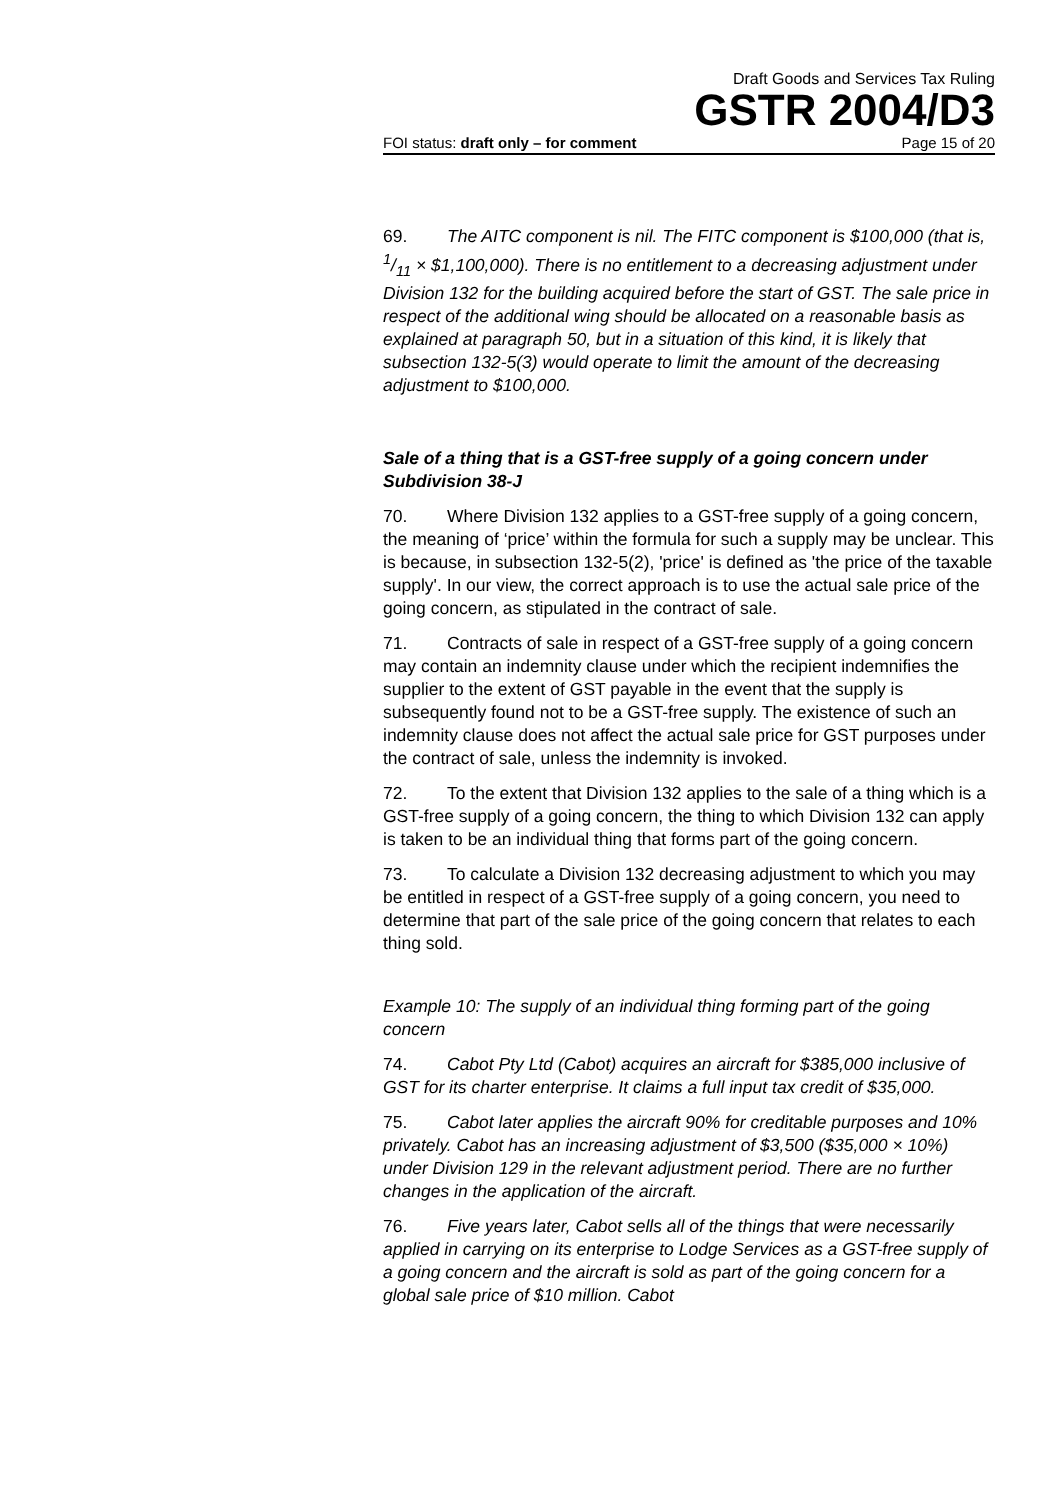Draft Goods and Services Tax Ruling
GSTR 2004/D3
FOI status: draft only – for comment Page 15 of 20
69. The AITC component is nil. The FITC component is $100,000 (that is, 1/11 × $1,100,000). There is no entitlement to a decreasing adjustment under Division 132 for the building acquired before the start of GST. The sale price in respect of the additional wing should be allocated on a reasonable basis as explained at paragraph 50, but in a situation of this kind, it is likely that subsection 132-5(3) would operate to limit the amount of the decreasing adjustment to $100,000.
Sale of a thing that is a GST-free supply of a going concern under Subdivision 38-J
70. Where Division 132 applies to a GST-free supply of a going concern, the meaning of ‘price’ within the formula for such a supply may be unclear. This is because, in subsection 132-5(2), 'price' is defined as 'the price of the taxable supply'. In our view, the correct approach is to use the actual sale price of the going concern, as stipulated in the contract of sale.
71. Contracts of sale in respect of a GST-free supply of a going concern may contain an indemnity clause under which the recipient indemnifies the supplier to the extent of GST payable in the event that the supply is subsequently found not to be a GST-free supply. The existence of such an indemnity clause does not affect the actual sale price for GST purposes under the contract of sale, unless the indemnity is invoked.
72. To the extent that Division 132 applies to the sale of a thing which is a GST-free supply of a going concern, the thing to which Division 132 can apply is taken to be an individual thing that forms part of the going concern.
73. To calculate a Division 132 decreasing adjustment to which you may be entitled in respect of a GST-free supply of a going concern, you need to determine that part of the sale price of the going concern that relates to each thing sold.
Example 10: The supply of an individual thing forming part of the going concern
74. Cabot Pty Ltd (Cabot) acquires an aircraft for $385,000 inclusive of GST for its charter enterprise. It claims a full input tax credit of $35,000.
75. Cabot later applies the aircraft 90% for creditable purposes and 10% privately. Cabot has an increasing adjustment of $3,500 ($35,000 × 10%) under Division 129 in the relevant adjustment period. There are no further changes in the application of the aircraft.
76. Five years later, Cabot sells all of the things that were necessarily applied in carrying on its enterprise to Lodge Services as a GST-free supply of a going concern and the aircraft is sold as part of the going concern for a global sale price of $10 million. Cabot